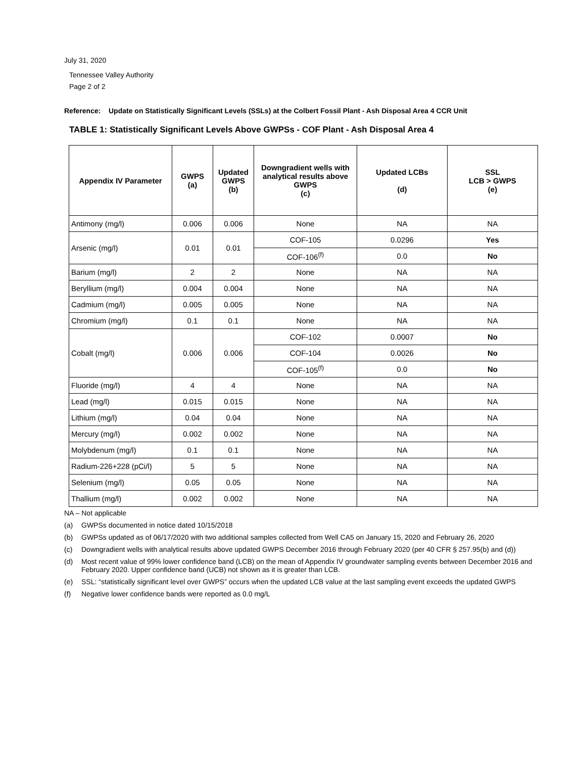July 31, 2020
Tennessee Valley Authority
Page 2 of 2
Reference: Update on Statistically Significant Levels (SSLs) at the Colbert Fossil Plant - Ash Disposal Area 4 CCR Unit
TABLE 1: Statistically Significant Levels Above GWPSs - COF Plant - Ash Disposal Area 4
| Appendix IV Parameter | GWPS (a) | Updated GWPS (b) | Downgradient wells with analytical results above GWPS (c) | Updated LCBs (d) | SSL LCB > GWPS (e) |
| --- | --- | --- | --- | --- | --- |
| Antimony (mg/l) | 0.006 | 0.006 | None | NA | NA |
| Arsenic (mg/l) | 0.01 | 0.01 | COF-105 | 0.0296 | Yes |
| | | | COF-106<sup>(f)</sup> | 0.0 | No |
| Barium (mg/l) | 2 | 2 | None | NA | NA |
| Beryllium (mg/l) | 0.004 | 0.004 | None | NA | NA |
| Cadmium (mg/l) | 0.005 | 0.005 | None | NA | NA |
| Chromium (mg/l) | 0.1 | 0.1 | None | NA | NA |
| Cobalt (mg/l) | 0.006 | 0.006 | COF-102 | 0.0007 | No |
| | | | COF-104 | 0.0026 | No |
| | | | COF-105<sup>(f)</sup> | 0.0 | No |
| Fluoride (mg/l) | 4 | 4 | None | NA | NA |
| Lead (mg/l) | 0.015 | 0.015 | None | NA | NA |
| Lithium (mg/l) | 0.04 | 0.04 | None | NA | NA |
| Mercury (mg/l) | 0.002 | 0.002 | None | NA | NA |
| Molybdenum (mg/l) | 0.1 | 0.1 | None | NA | NA |
| Radium-226+228 (pCi/l) | 5 | 5 | None | NA | NA |
| Selenium (mg/l) | 0.05 | 0.05 | None | NA | NA |
| Thallium (mg/l) | 0.002 | 0.002 | None | NA | NA |
NA – Not applicable
(a) GWPSs documented in notice dated 10/15/2018
(b) GWPSs updated as of 06/17/2020 with two additional samples collected from Well CA5 on January 15, 2020 and February 26, 2020
(c) Downgradient wells with analytical results above updated GWPS December 2016 through February 2020 (per 40 CFR § 257.95(b) and (d))
(d) Most recent value of 99% lower confidence band (LCB) on the mean of Appendix IV groundwater sampling events between December 2016 and February 2020. Upper confidence band (UCB) not shown as it is greater than LCB.
(e) SSL: “statistically significant level over GWPS” occurs when the updated LCB value at the last sampling event exceeds the updated GWPS
(f) Negative lower confidence bands were reported as 0.0 mg/L